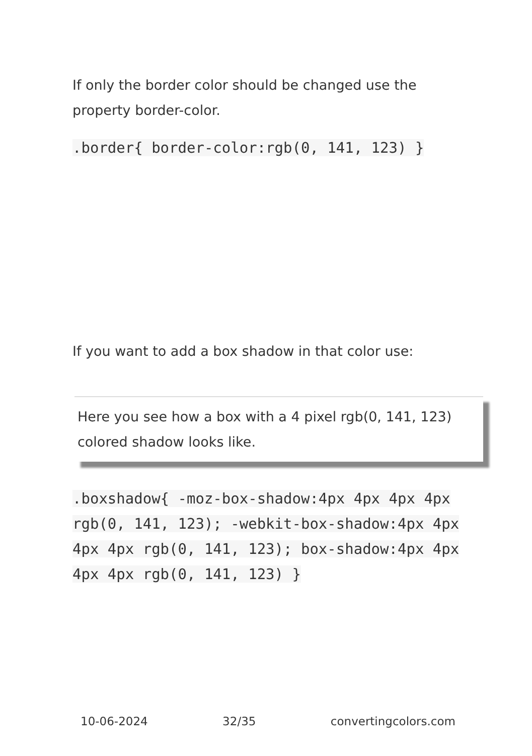If only the border color should be changed use the property border-color.
.border{ border-color:rgb(0, 141, 123) }
If you want to add a box shadow in that color use:
Here you see how a box with a 4 pixel rgb(0, 141, 123) colored shadow looks like.
.boxshadow{ -moz-box-shadow:4px 4px 4px 4px rgb(0, 141, 123); -webkit-box-shadow:4px 4px 4px 4px rgb(0, 141, 123); box-shadow:4px 4px 4px 4px rgb(0, 141, 123) }
10-06-2024 32/35 convertingcolors.com